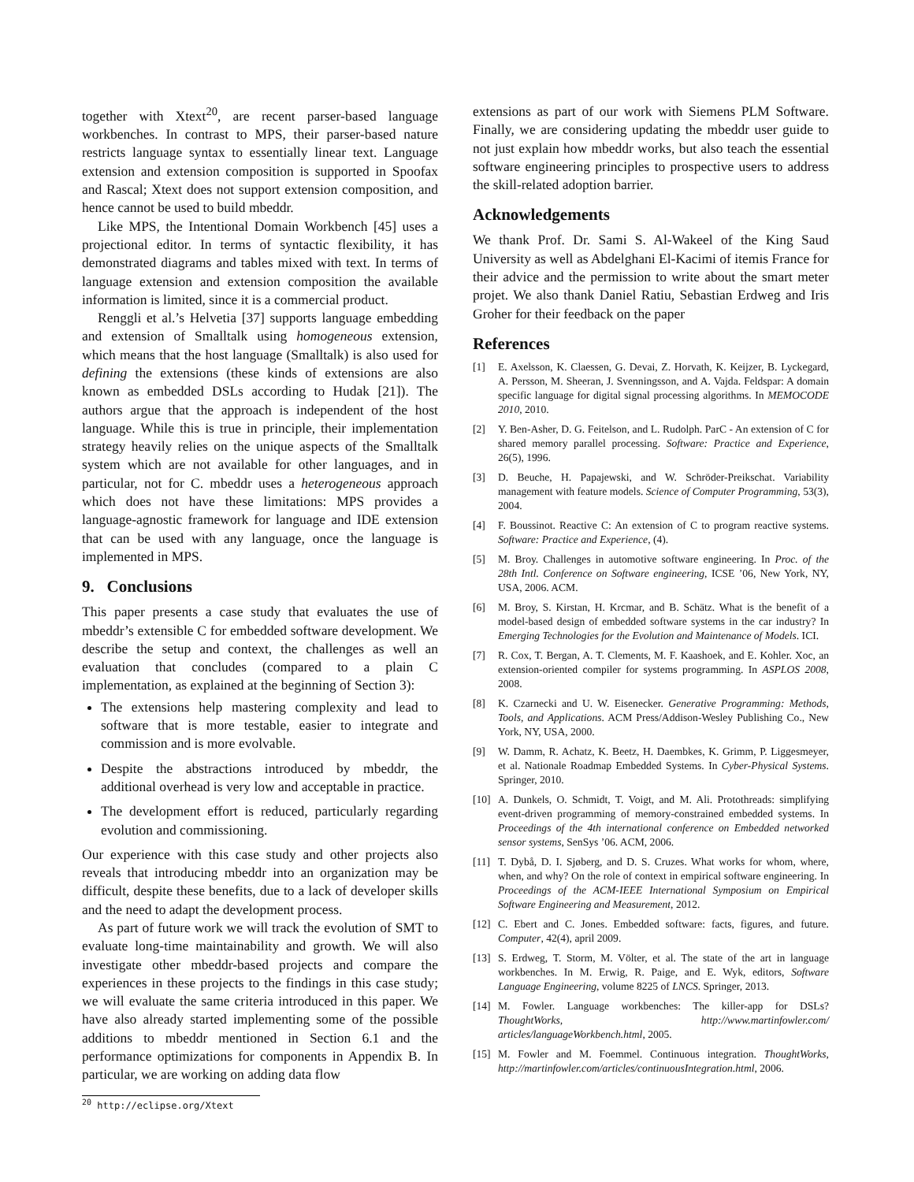together with Xtext<sup>20</sup>, are recent parser-based language workbenches. In contrast to MPS, their parser-based nature restricts language syntax to essentially linear text. Language extension and extension composition is supported in Spoofax and Rascal; Xtext does not support extension composition, and hence cannot be used to build mbeddr.
Like MPS, the Intentional Domain Workbench [45] uses a projectional editor. In terms of syntactic flexibility, it has demonstrated diagrams and tables mixed with text. In terms of language extension and extension composition the available information is limited, since it is a commercial product.
Renggli et al.’s Helvetia [37] supports language embedding and extension of Smalltalk using homogeneous extension, which means that the host language (Smalltalk) is also used for defining the extensions (these kinds of extensions are also known as embedded DSLs according to Hudak [21]). The authors argue that the approach is independent of the host language. While this is true in principle, their implementation strategy heavily relies on the unique aspects of the Smalltalk system which are not available for other languages, and in particular, not for C. mbeddr uses a heterogeneous approach which does not have these limitations: MPS provides a language-agnostic framework for language and IDE extension that can be used with any language, once the language is implemented in MPS.
9. Conclusions
This paper presents a case study that evaluates the use of mbeddr’s extensible C for embedded software development. We describe the setup and context, the challenges as well an evaluation that concludes (compared to a plain C implementation, as explained at the beginning of Section 3):
The extensions help mastering complexity and lead to software that is more testable, easier to integrate and commission and is more evolvable.
Despite the abstractions introduced by mbeddr, the additional overhead is very low and acceptable in practice.
The development effort is reduced, particularly regarding evolution and commissioning.
Our experience with this case study and other projects also reveals that introducing mbeddr into an organization may be difficult, despite these benefits, due to a lack of developer skills and the need to adapt the development process.
As part of future work we will track the evolution of SMT to evaluate long-time maintainability and growth. We will also investigate other mbeddr-based projects and compare the experiences in these projects to the findings in this case study; we will evaluate the same criteria introduced in this paper. We have also already started implementing some of the possible additions to mbeddr mentioned in Section 6.1 and the performance optimizations for components in Appendix B. In particular, we are working on adding data flow
<sup>20</sup> http://eclipse.org/Xtext
extensions as part of our work with Siemens PLM Software. Finally, we are considering updating the mbeddr user guide to not just explain how mbeddr works, but also teach the essential software engineering principles to prospective users to address the skill-related adoption barrier.
Acknowledgements
We thank Prof. Dr. Sami S. Al-Wakeel of the King Saud University as well as Abdelghani El-Kacimi of itemis France for their advice and the permission to write about the smart meter projet. We also thank Daniel Ratiu, Sebastian Erdweg and Iris Groher for their feedback on the paper
References
[1] E. Axelsson, K. Claessen, G. Devai, Z. Horvath, K. Keijzer, B. Lyckegard, A. Persson, M. Sheeran, J. Svenningsson, and A. Vajda. Feldspar: A domain specific language for digital signal processing algorithms. In MEMOCODE 2010, 2010.
[2] Y. Ben-Asher, D. G. Feitelson, and L. Rudolph. ParC - An extension of C for shared memory parallel processing. Software: Practice and Experience, 26(5), 1996.
[3] D. Beuche, H. Papajewski, and W. Schröder-Preikschat. Variability management with feature models. Science of Computer Programming, 53(3), 2004.
[4] F. Boussinot. Reactive C: An extension of C to program reactive systems. Software: Practice and Experience, (4).
[5] M. Broy. Challenges in automotive software engineering. In Proc. of the 28th Intl. Conference on Software engineering, ICSE ’06, New York, NY, USA, 2006. ACM.
[6] M. Broy, S. Kirstan, H. Krcmar, and B. Schätz. What is the benefit of a model-based design of embedded software systems in the car industry? In Emerging Technologies for the Evolution and Maintenance of Models. ICI.
[7] R. Cox, T. Bergan, A. T. Clements, M. F. Kaashoek, and E. Kohler. Xoc, an extension-oriented compiler for systems programming. In ASPLOS 2008, 2008.
[8] K. Czarnecki and U. W. Eisenecker. Generative Programming: Methods, Tools, and Applications. ACM Press/Addison-Wesley Publishing Co., New York, NY, USA, 2000.
[9] W. Damm, R. Achatz, K. Beetz, H. Daembkes, K. Grimm, P. Liggesmeyer, et al. Nationale Roadmap Embedded Systems. In Cyber-Physical Systems. Springer, 2010.
[10] A. Dunkels, O. Schmidt, T. Voigt, and M. Ali. Protothreads: simplifying event-driven programming of memory-constrained embedded systems. In Proceedings of the 4th international conference on Embedded networked sensor systems, SenSys ’06. ACM, 2006.
[11] T. Dybå, D. I. Sjøberg, and D. S. Cruzes. What works for whom, where, when, and why? On the role of context in empirical software engineering. In Proceedings of the ACM-IEEE International Symposium on Empirical Software Engineering and Measurement, 2012.
[12] C. Ebert and C. Jones. Embedded software: facts, figures, and future. Computer, 42(4), april 2009.
[13] S. Erdweg, T. Storm, M. Völter, et al. The state of the art in language workbenches. In M. Erwig, R. Paige, and E. Wyk, editors, Software Language Engineering, volume 8225 of LNCS. Springer, 2013.
[14] M. Fowler. Language workbenches: The killer-app for DSLs? ThoughtWorks, http://www.martinfowler.com/ articles/languageWorkbench.html, 2005.
[15] M. Fowler and M. Foemmel. Continuous integration. ThoughtWorks, http://martinfowler.com/articles/continuousIntegration.html, 2006.